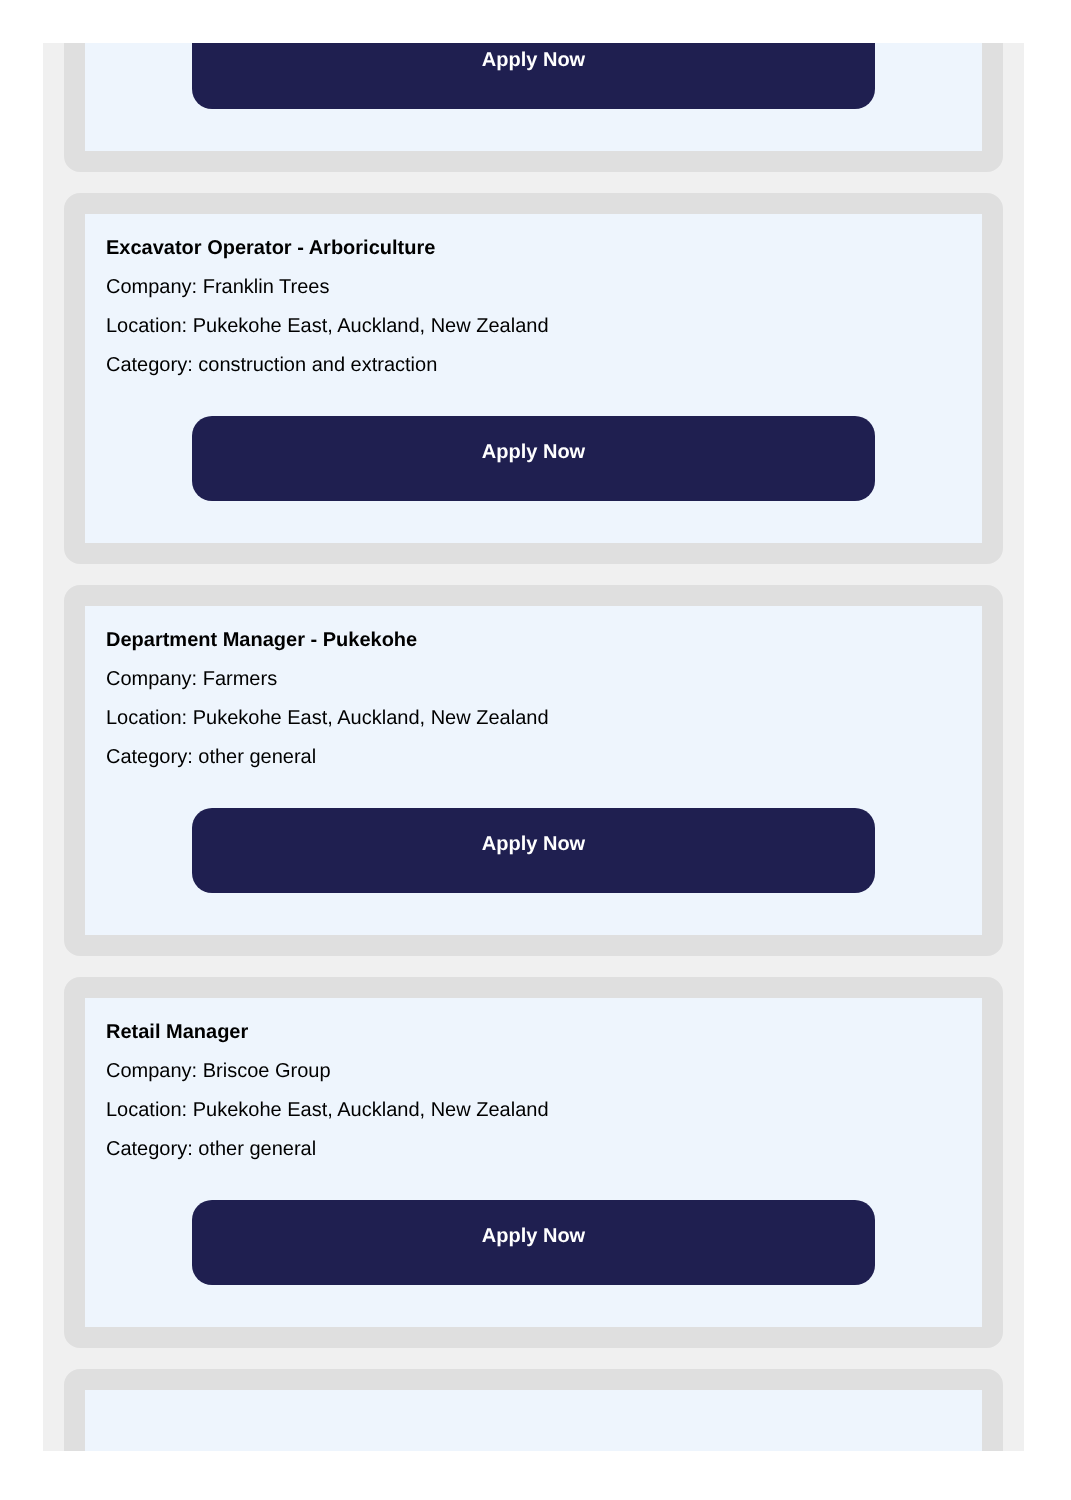Apply Now
Excavator Operator - Arboriculture
Company: Franklin Trees
Location: Pukekohe East, Auckland, New Zealand
Category: construction and extraction
Apply Now
Department Manager - Pukekohe
Company: Farmers
Location: Pukekohe East, Auckland, New Zealand
Category: other general
Apply Now
Retail Manager
Company: Briscoe Group
Location: Pukekohe East, Auckland, New Zealand
Category: other general
Apply Now